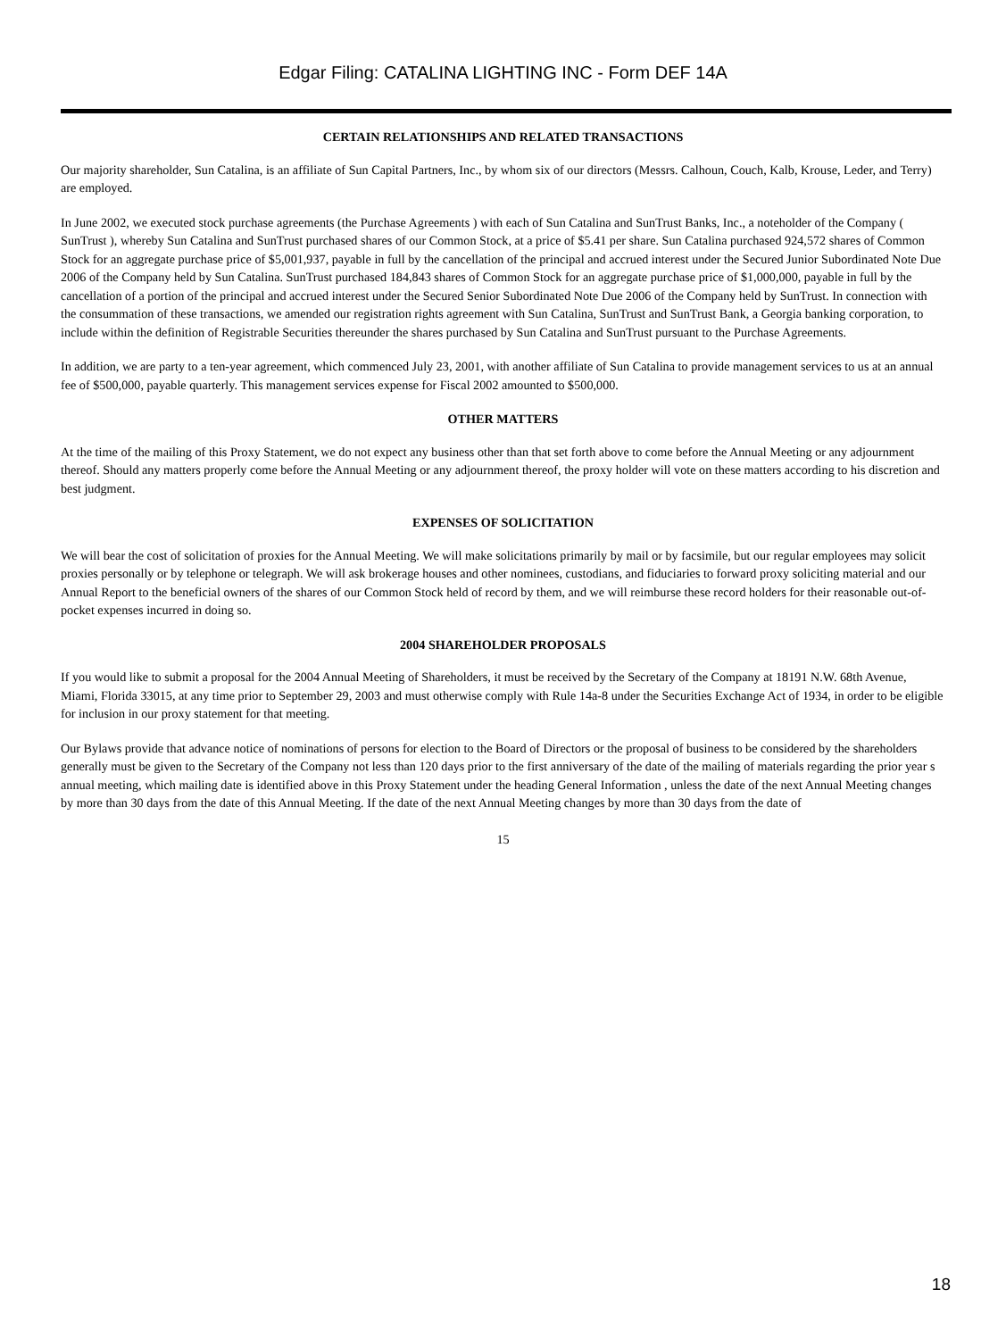Edgar Filing: CATALINA LIGHTING INC - Form DEF 14A
CERTAIN RELATIONSHIPS AND RELATED TRANSACTIONS
Our majority shareholder, Sun Catalina, is an affiliate of Sun Capital Partners, Inc., by whom six of our directors (Messrs. Calhoun, Couch, Kalb, Krouse, Leder, and Terry) are employed.
In June 2002, we executed stock purchase agreements (the Purchase Agreements ) with each of Sun Catalina and SunTrust Banks, Inc., a noteholder of the Company ( SunTrust ), whereby Sun Catalina and SunTrust purchased shares of our Common Stock, at a price of $5.41 per share. Sun Catalina purchased 924,572 shares of Common Stock for an aggregate purchase price of $5,001,937, payable in full by the cancellation of the principal and accrued interest under the Secured Junior Subordinated Note Due 2006 of the Company held by Sun Catalina. SunTrust purchased 184,843 shares of Common Stock for an aggregate purchase price of $1,000,000, payable in full by the cancellation of a portion of the principal and accrued interest under the Secured Senior Subordinated Note Due 2006 of the Company held by SunTrust. In connection with the consummation of these transactions, we amended our registration rights agreement with Sun Catalina, SunTrust and SunTrust Bank, a Georgia banking corporation, to include within the definition of Registrable Securities thereunder the shares purchased by Sun Catalina and SunTrust pursuant to the Purchase Agreements.
In addition, we are party to a ten-year agreement, which commenced July 23, 2001, with another affiliate of Sun Catalina to provide management services to us at an annual fee of $500,000, payable quarterly. This management services expense for Fiscal 2002 amounted to $500,000.
OTHER MATTERS
At the time of the mailing of this Proxy Statement, we do not expect any business other than that set forth above to come before the Annual Meeting or any adjournment thereof. Should any matters properly come before the Annual Meeting or any adjournment thereof, the proxy holder will vote on these matters according to his discretion and best judgment.
EXPENSES OF SOLICITATION
We will bear the cost of solicitation of proxies for the Annual Meeting. We will make solicitations primarily by mail or by facsimile, but our regular employees may solicit proxies personally or by telephone or telegraph. We will ask brokerage houses and other nominees, custodians, and fiduciaries to forward proxy soliciting material and our Annual Report to the beneficial owners of the shares of our Common Stock held of record by them, and we will reimburse these record holders for their reasonable out-of-pocket expenses incurred in doing so.
2004 SHAREHOLDER PROPOSALS
If you would like to submit a proposal for the 2004 Annual Meeting of Shareholders, it must be received by the Secretary of the Company at 18191 N.W. 68th Avenue, Miami, Florida 33015, at any time prior to September 29, 2003 and must otherwise comply with Rule 14a-8 under the Securities Exchange Act of 1934, in order to be eligible for inclusion in our proxy statement for that meeting.
Our Bylaws provide that advance notice of nominations of persons for election to the Board of Directors or the proposal of business to be considered by the shareholders generally must be given to the Secretary of the Company not less than 120 days prior to the first anniversary of the date of the mailing of materials regarding the prior year s annual meeting, which mailing date is identified above in this Proxy Statement under the heading General Information , unless the date of the next Annual Meeting changes by more than 30 days from the date of this Annual Meeting. If the date of the next Annual Meeting changes by more than 30 days from the date of
15
18